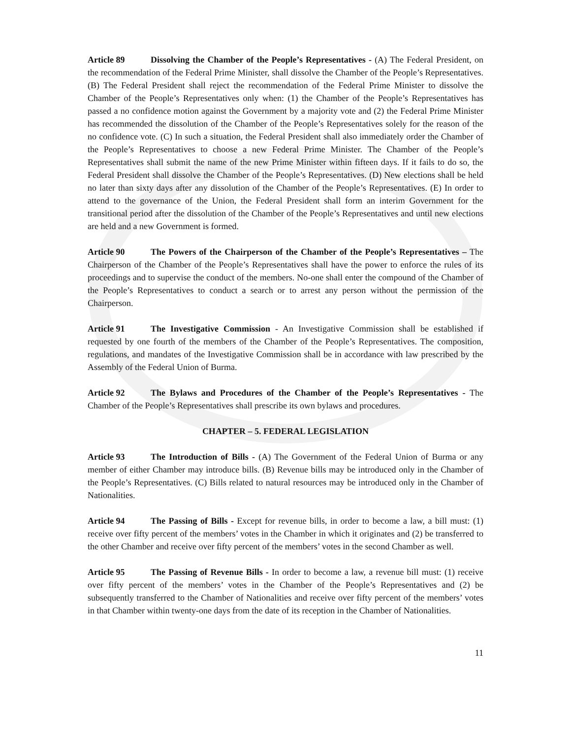Article 89 Dissolving the Chamber of the People’s Representatives - (A) The Federal President, on the recommendation of the Federal Prime Minister, shall dissolve the Chamber of the People’s Representatives. (B) The Federal President shall reject the recommendation of the Federal Prime Minister to dissolve the Chamber of the People’s Representatives only when: (1) the Chamber of the People’s Representatives has passed a no confidence motion against the Government by a majority vote and (2) the Federal Prime Minister has recommended the dissolution of the Chamber of the People’s Representatives solely for the reason of the no confidence vote. (C) In such a situation, the Federal President shall also immediately order the Chamber of the People’s Representatives to choose a new Federal Prime Minister. The Chamber of the People’s Representatives shall submit the name of the new Prime Minister within fifteen days. If it fails to do so, the Federal President shall dissolve the Chamber of the People’s Representatives. (D) New elections shall be held no later than sixty days after any dissolution of the Chamber of the People’s Representatives. (E) In order to attend to the governance of the Union, the Federal President shall form an interim Government for the transitional period after the dissolution of the Chamber of the People’s Representatives and until new elections are held and a new Government is formed.
Article 90 The Powers of the Chairperson of the Chamber of the People’s Representatives – The Chairperson of the Chamber of the People’s Representatives shall have the power to enforce the rules of its proceedings and to supervise the conduct of the members. No-one shall enter the compound of the Chamber of the People’s Representatives to conduct a search or to arrest any person without the permission of the Chairperson.
Article 91 The Investigative Commission - An Investigative Commission shall be established if requested by one fourth of the members of the Chamber of the People’s Representatives. The composition, regulations, and mandates of the Investigative Commission shall be in accordance with law prescribed by the Assembly of the Federal Union of Burma.
Article 92 The Bylaws and Procedures of the Chamber of the People’s Representatives - The Chamber of the People’s Representatives shall prescribe its own bylaws and procedures.
CHAPTER – 5. FEDERAL LEGISLATION
Article 93 The Introduction of Bills - (A) The Government of the Federal Union of Burma or any member of either Chamber may introduce bills. (B) Revenue bills may be introduced only in the Chamber of the People’s Representatives. (C) Bills related to natural resources may be introduced only in the Chamber of Nationalities.
Article 94 The Passing of Bills - Except for revenue bills, in order to become a law, a bill must: (1) receive over fifty percent of the members’ votes in the Chamber in which it originates and (2) be transferred to the other Chamber and receive over fifty percent of the members’ votes in the second Chamber as well.
Article 95 The Passing of Revenue Bills - In order to become a law, a revenue bill must: (1) receive over fifty percent of the members’ votes in the Chamber of the People’s Representatives and (2) be subsequently transferred to the Chamber of Nationalities and receive over fifty percent of the members’ votes in that Chamber within twenty-one days from the date of its reception in the Chamber of Nationalities.
11